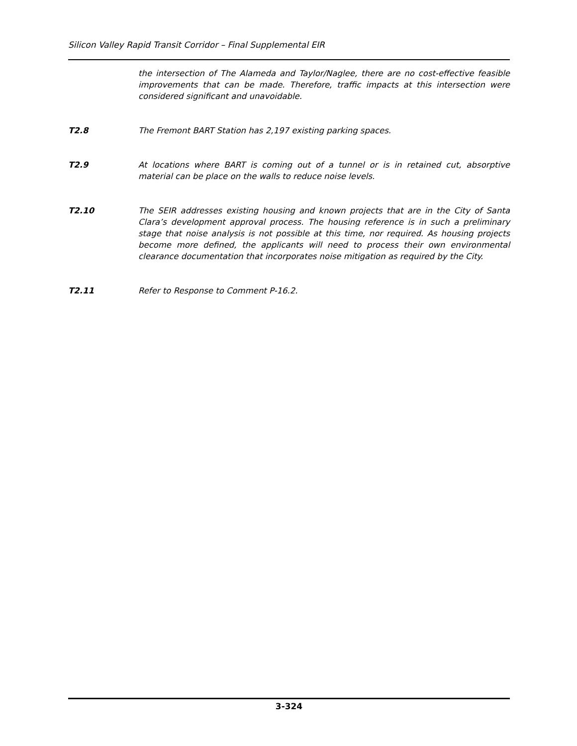Silicon Valley Rapid Transit Corridor – Final Supplemental EIR
the intersection of The Alameda and Taylor/Naglee, there are no cost-effective feasible improvements that can be made. Therefore, traffic impacts at this intersection were considered significant and unavoidable.
T2.8 The Fremont BART Station has 2,197 existing parking spaces.
T2.9 At locations where BART is coming out of a tunnel or is in retained cut, absorptive material can be place on the walls to reduce noise levels.
T2.10 The SEIR addresses existing housing and known projects that are in the City of Santa Clara’s development approval process. The housing reference is in such a preliminary stage that noise analysis is not possible at this time, nor required. As housing projects become more defined, the applicants will need to process their own environmental clearance documentation that incorporates noise mitigation as required by the City.
T2.11 Refer to Response to Comment P-16.2.
3-324